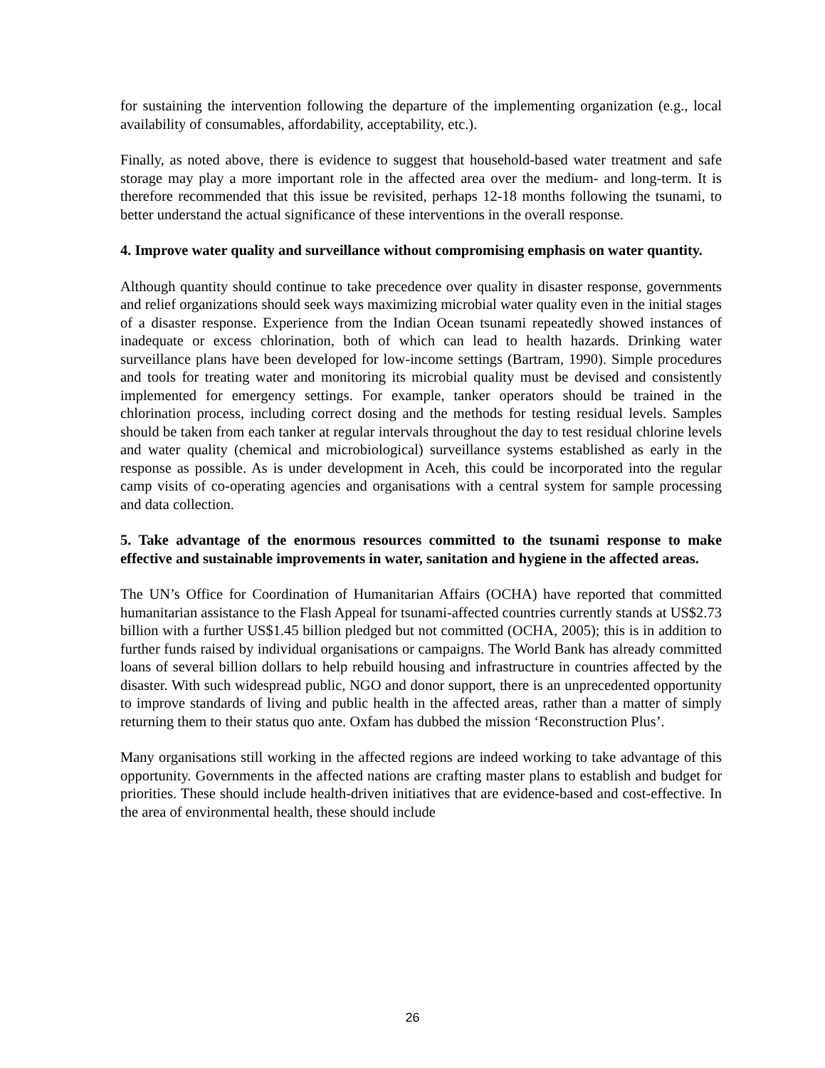for sustaining the intervention following the departure of the implementing organization (e.g., local availability of consumables, affordability, acceptability, etc.).
Finally, as noted above, there is evidence to suggest that household-based water treatment and safe storage may play a more important role in the affected area over the medium- and long-term. It is therefore recommended that this issue be revisited, perhaps 12-18 months following the tsunami, to better understand the actual significance of these interventions in the overall response.
4. Improve water quality and surveillance without compromising emphasis on water quantity.
Although quantity should continue to take precedence over quality in disaster response, governments and relief organizations should seek ways maximizing microbial water quality even in the initial stages of a disaster response. Experience from the Indian Ocean tsunami repeatedly showed instances of inadequate or excess chlorination, both of which can lead to health hazards. Drinking water surveillance plans have been developed for low-income settings (Bartram, 1990). Simple procedures and tools for treating water and monitoring its microbial quality must be devised and consistently implemented for emergency settings. For example, tanker operators should be trained in the chlorination process, including correct dosing and the methods for testing residual levels. Samples should be taken from each tanker at regular intervals throughout the day to test residual chlorine levels and water quality (chemical and microbiological) surveillance systems established as early in the response as possible. As is under development in Aceh, this could be incorporated into the regular camp visits of co-operating agencies and organisations with a central system for sample processing and data collection.
5. Take advantage of the enormous resources committed to the tsunami response to make effective and sustainable improvements in water, sanitation and hygiene in the affected areas.
The UN’s Office for Coordination of Humanitarian Affairs (OCHA) have reported that committed humanitarian assistance to the Flash Appeal for tsunami-affected countries currently stands at US$2.73 billion with a further US$1.45 billion pledged but not committed (OCHA, 2005); this is in addition to further funds raised by individual organisations or campaigns. The World Bank has already committed loans of several billion dollars to help rebuild housing and infrastructure in countries affected by the disaster. With such widespread public, NGO and donor support, there is an unprecedented opportunity to improve standards of living and public health in the affected areas, rather than a matter of simply returning them to their status quo ante. Oxfam has dubbed the mission ‘Reconstruction Plus’.
Many organisations still working in the affected regions are indeed working to take advantage of this opportunity. Governments in the affected nations are crafting master plans to establish and budget for priorities. These should include health-driven initiatives that are evidence-based and cost-effective. In the area of environmental health, these should include
26